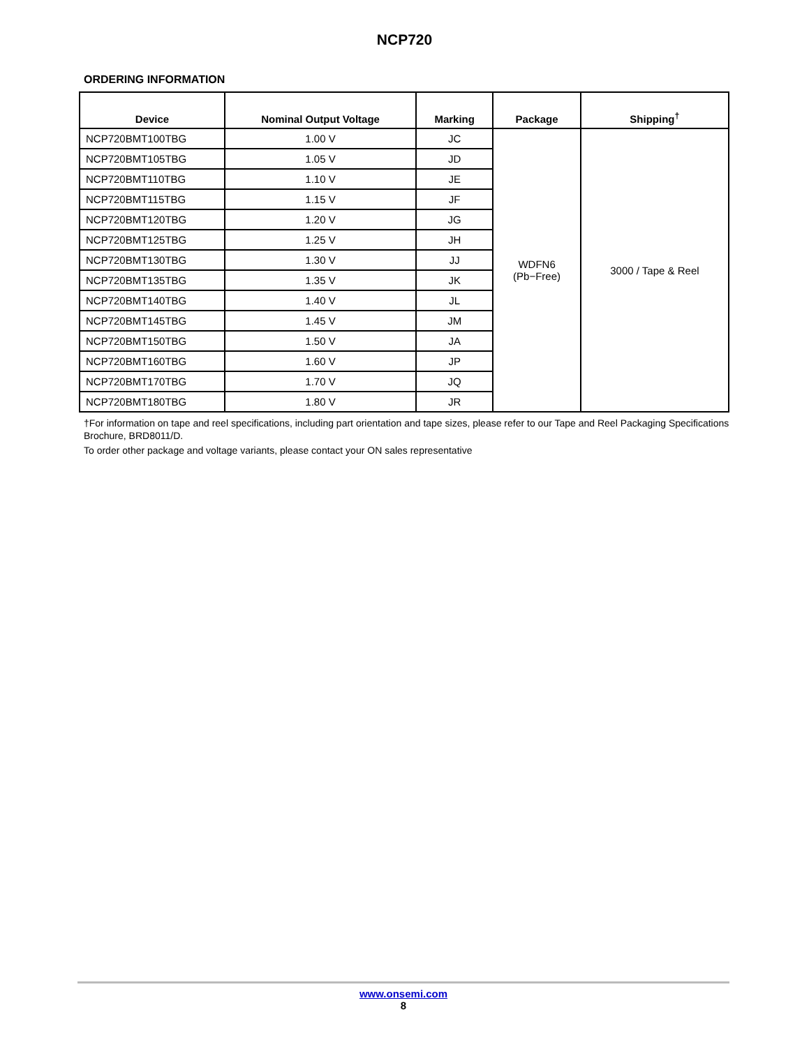NCP720
ORDERING INFORMATION
| Device | Nominal Output Voltage | Marking | Package | Shipping<sup>†</sup> |
| --- | --- | --- | --- | --- |
| NCP720BMT100TBG | 1.00 V | JC | WDFN6 (Pb−Free) | 3000 / Tape & Reel |
| NCP720BMT105TBG | 1.05 V | JD | | |
| NCP720BMT110TBG | 1.10 V | JE | | |
| NCP720BMT115TBG | 1.15 V | JF | | |
| NCP720BMT120TBG | 1.20 V | JG | | |
| NCP720BMT125TBG | 1.25 V | JH | | |
| NCP720BMT130TBG | 1.30 V | JJ | | |
| NCP720BMT135TBG | 1.35 V | JK | | |
| NCP720BMT140TBG | 1.40 V | JL | | |
| NCP720BMT145TBG | 1.45 V | JM | | |
| NCP720BMT150TBG | 1.50 V | JA | | |
| NCP720BMT160TBG | 1.60 V | JP | | |
| NCP720BMT170TBG | 1.70 V | JQ | | |
| NCP720BMT180TBG | 1.80 V | JR | | |
†For information on tape and reel specifications, including part orientation and tape sizes, please refer to our Tape and Reel Packaging Specifications Brochure, BRD8011/D.
To order other package and voltage variants, please contact your ON sales representative
www.onsemi.com
8